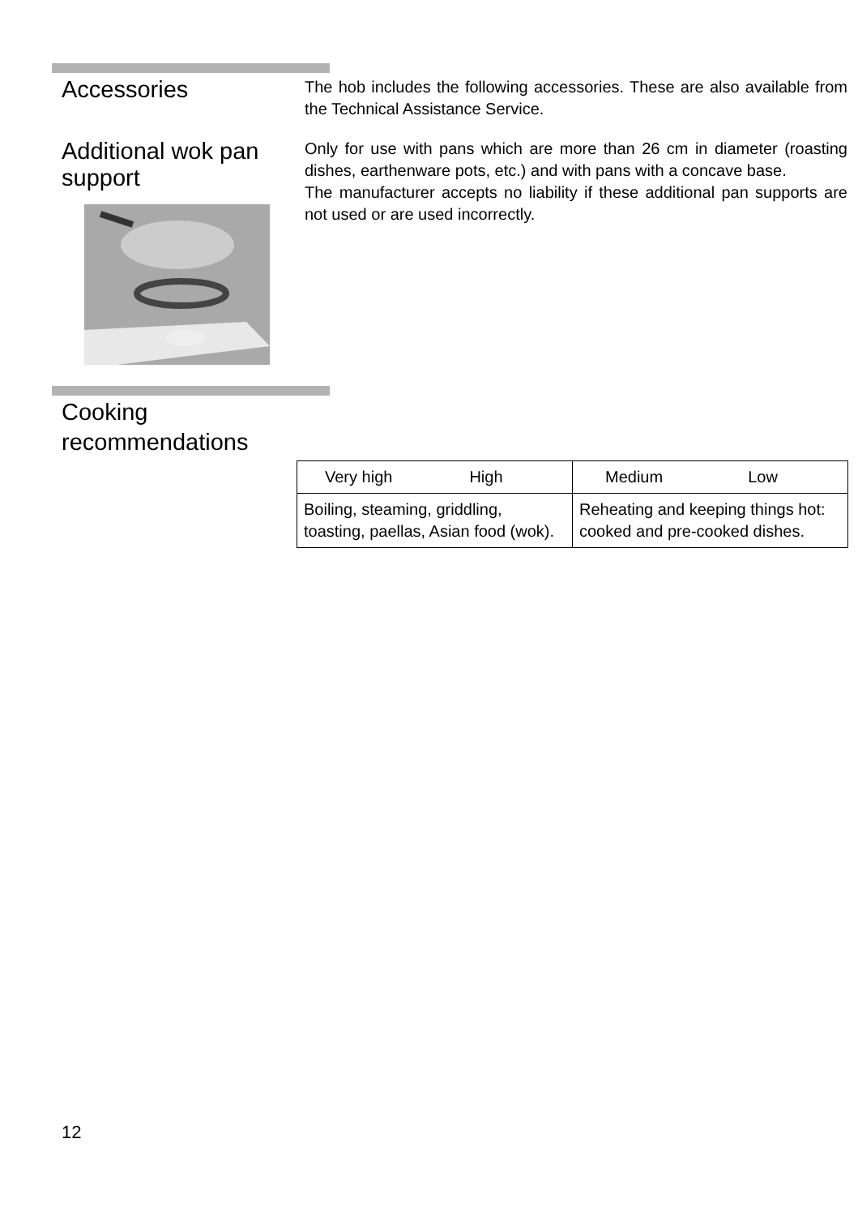Accessories
The hob includes the following accessories. These are also available from the Technical Assistance Service.
Additional wok pan support
Only for use with pans which are more than 26 cm in diameter (roasting dishes, earthenware pots, etc.) and with pans with a concave base.
The manufacturer accepts no liability if these additional pan supports are not used or are used incorrectly.
Cooking recommendations
| Very high High | Medium Low |
| Boiling, steaming, griddling, toasting, paellas, Asian food (wok). | Reheating and keeping things hot: cooked and pre-cooked dishes. |
12